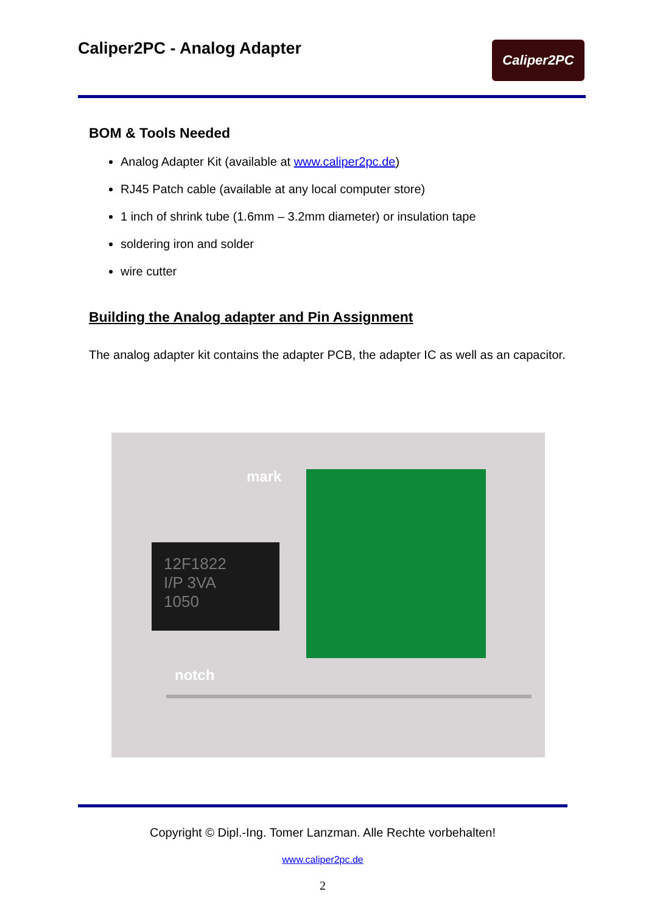Caliper2PC - Analog Adapter
Caliper2PC
BOM & Tools Needed
Analog Adapter Kit (available at www.caliper2pc.de)
RJ45 Patch cable (available at any local computer store)
1 inch of shrink tube (1.6mm – 3.2mm diameter) or insulation tape
soldering iron and solder
wire cutter
Building the Analog adapter and Pin Assignment
The analog adapter kit contains the adapter PCB, the adapter IC as well as an capacitor.
mark
12F1822
I/P 3VA
1050
notch
Copyright © Dipl.-Ing. Tomer Lanzman. Alle Rechte vorbehalten!
www.caliper2pc.de
2